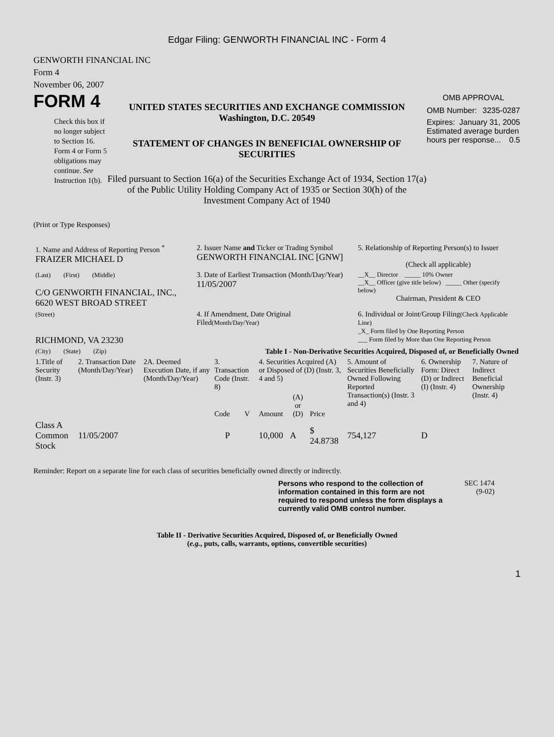Edgar Filing: GENWORTH FINANCIAL INC - Form 4
GENWORTH FINANCIAL INC
Form 4
November 06, 2007
FORM 4
Check this box if no longer subject to Section 16. Form 4 or Form 5 obligations may continue. See Instruction 1(b).
UNITED STATES SECURITIES AND EXCHANGE COMMISSION
Washington, D.C. 20549
STATEMENT OF CHANGES IN BENEFICIAL OWNERSHIP OF SECURITIES
Filed pursuant to Section 16(a) of the Securities Exchange Act of 1934, Section 17(a) of the Public Utility Holding Company Act of 1935 or Section 30(h) of the Investment Company Act of 1940
OMB APPROVAL
OMB Number: 3235-0287
Expires: January 31, 2005
Estimated average burden hours per response... 0.5
(Print or Type Responses)
| 1. Name and Address of Reporting Person <sup>*</sup> FRAIZER MICHAEL D | 2. Issuer Name and Ticker or Trading Symbol GENWORTH FINANCIAL INC [GNW] | 5. Relationship of Reporting Person(s) to Issuer (Check all applicable) |
| (Last) (First) (Middle) C/O GENWORTH FINANCIAL, INC., 6620 WEST BROAD STREET | 3. Date of Earliest Transaction (Month/Day/Year) 11/05/2007 | __X__ Director _____ 10% Owner __X__ Officer (give title below) _____ Other (specify below) Chairman, President & CEO |
| (Street) RICHMOND, VA 23230 | 4. If Amendment, Date Original Filed (Month/Day/Year) | 6. Individual or Joint/Group Filing (Check Applicable Line) _X_ Form filed by One Reporting Person ___ Form filed by More than One Reporting Person |
| (City) (State) (Zip) | Table I - Non-Derivative Securities Acquired, Disposed of, or Beneficially Owned | |
| 1.Title of Security (Instr. 3) | 2. Transaction Date (Month/Day/Year) | 2A. Deemed Execution Date, if any (Month/Day/Year) | 3. Transaction Code (Instr. 8) | | 4. Securities Acquired (A) or Disposed of (D) (Instr. 3, 4 and 5) | | | 5. Amount of Securities Beneficially Owned Following Reported Transaction(s) (Instr. 3 and 4) | 6. Ownership Form: Direct (D) or Indirect (I) (Instr. 4) | 7. Nature of Indirect Beneficial Ownership (Instr. 4) |
| --- | --- | --- | --- | --- | --- | --- | --- | --- | --- | --- |
| | | | Code | V | Amount | (A) or (D) | Price | | | |
| Class A Common Stock | 11/05/2007 | | P | | 10,000 | A | $ 24.8738 | 754,127 | D | |
Reminder: Report on a separate line for each class of securities beneficially owned directly or indirectly.
Persons who respond to the collection of information contained in this form are not required to respond unless the form displays a currently valid OMB control number.
SEC 1474
(9-02)
Table II - Derivative Securities Acquired, Disposed of, or Beneficially Owned
(e.g., puts, calls, warrants, options, convertible securities)
1